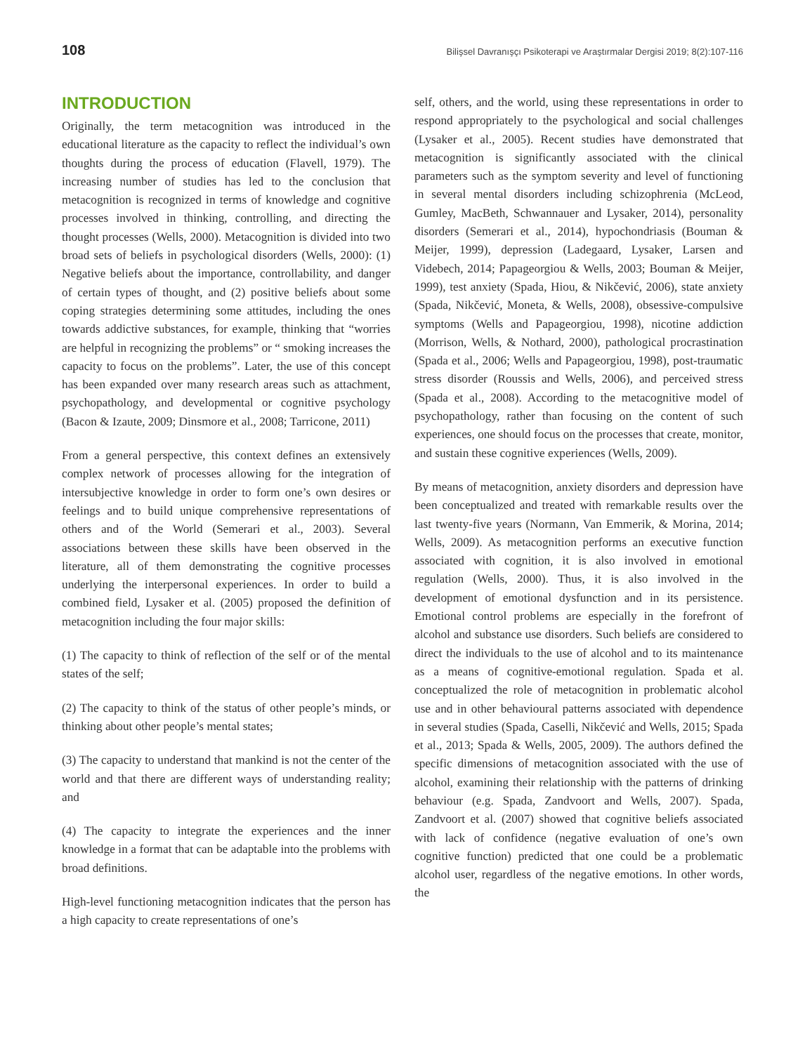108 Bilişsel Davranışçı Psikoterapi ve Araştırmalar Dergisi 2019; 8(2):107-116
INTRODUCTION
Originally, the term metacognition was introduced in the educational literature as the capacity to reflect the individual’s own thoughts during the process of education (Flavell, 1979). The increasing number of studies has led to the conclusion that metacognition is recognized in terms of knowledge and cognitive processes involved in thinking, controlling, and directing the thought processes (Wells, 2000). Metacognition is divided into two broad sets of beliefs in psychological disorders (Wells, 2000): (1) Negative beliefs about the importance, controllability, and danger of certain types of thought, and (2) positive beliefs about some coping strategies determining some attitudes, including the ones towards addictive substances, for example, thinking that “worries are helpful in recognizing the problems” or “ smoking increases the capacity to focus on the problems”. Later, the use of this concept has been expanded over many research areas such as attachment, psychopathology, and developmental or cognitive psychology (Bacon & Izaute, 2009; Dinsmore et al., 2008; Tarricone, 2011)
From a general perspective, this context defines an extensively complex network of processes allowing for the integration of intersubjective knowledge in order to form one’s own desires or feelings and to build unique comprehensive representations of others and of the World (Semerari et al., 2003). Several associations between these skills have been observed in the literature, all of them demonstrating the cognitive processes underlying the interpersonal experiences. In order to build a combined field, Lysaker et al. (2005) proposed the definition of metacognition including the four major skills:
(1) The capacity to think of reflection of the self or of the mental states of the self;
(2) The capacity to think of the status of other people’s minds, or thinking about other people’s mental states;
(3) The capacity to understand that mankind is not the center of the world and that there are different ways of understanding reality; and
(4) The capacity to integrate the experiences and the inner knowledge in a format that can be adaptable into the problems with broad definitions.
High-level functioning metacognition indicates that the person has a high capacity to create representations of one’s
self, others, and the world, using these representations in order to respond appropriately to the psychological and social challenges (Lysaker et al., 2005). Recent studies have demonstrated that metacognition is significantly associated with the clinical parameters such as the symptom severity and level of functioning in several mental disorders including schizophrenia (McLeod, Gumley, MacBeth, Schwannauer and Lysaker, 2014), personality disorders (Semerari et al., 2014), hypochondriasis (Bouman & Meijer, 1999), depression (Ladegaard, Lysaker, Larsen and Videbech, 2014; Papageorgiou & Wells, 2003; Bouman & Meijer, 1999), test anxiety (Spada, Hiou, & Nikčević, 2006), state anxiety (Spada, Nikčević, Moneta, & Wells, 2008), obsessive-compulsive symptoms (Wells and Papageorgiou, 1998), nicotine addiction (Morrison, Wells, & Nothard, 2000), pathological procrastination (Spada et al., 2006; Wells and Papageorgiou, 1998), post-traumatic stress disorder (Roussis and Wells, 2006), and perceived stress (Spada et al., 2008). According to the metacognitive model of psychopathology, rather than focusing on the content of such experiences, one should focus on the processes that create, monitor, and sustain these cognitive experiences (Wells, 2009).
By means of metacognition, anxiety disorders and depression have been conceptualized and treated with remarkable results over the last twenty-five years (Normann, Van Emmerik, & Morina, 2014; Wells, 2009). As metacognition performs an executive function associated with cognition, it is also involved in emotional regulation (Wells, 2000). Thus, it is also involved in the development of emotional dysfunction and in its persistence. Emotional control problems are especially in the forefront of alcohol and substance use disorders. Such beliefs are considered to direct the individuals to the use of alcohol and to its maintenance as a means of cognitive-emotional regulation. Spada et al. conceptualized the role of metacognition in problematic alcohol use and in other behavioural patterns associated with dependence in several studies (Spada, Caselli, Nikčević and Wells, 2015; Spada et al., 2013; Spada & Wells, 2005, 2009). The authors defined the specific dimensions of metacognition associated with the use of alcohol, examining their relationship with the patterns of drinking behaviour (e.g. Spada, Zandvoort and Wells, 2007). Spada, Zandvoort et al. (2007) showed that cognitive beliefs associated with lack of confidence (negative evaluation of one’s own cognitive function) predicted that one could be a problematic alcohol user, regardless of the negative emotions. In other words, the